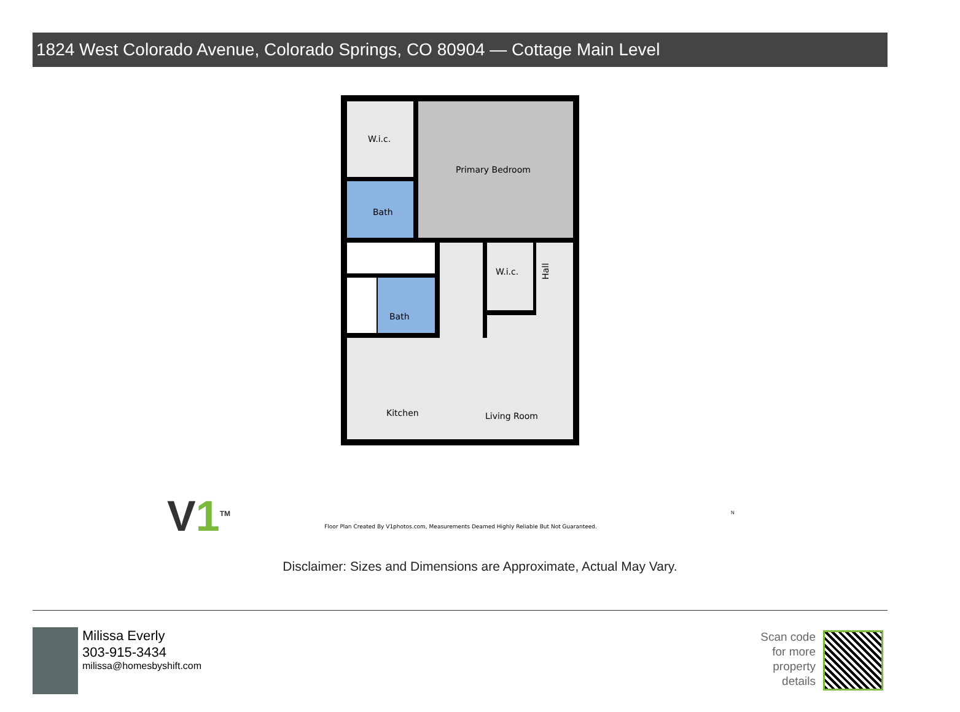1824 West Colorado Avenue, Colorado Springs, CO 80904 — Cottage Main Level
W.i.c.
Primary Bedroom
Bath
Bath
W.i.c.
Kitchen
Living Room
Hall
V1<sup>TM</sup>
Floor Plan Created By V1photos.com, Measurements Deamed Highly Reliable But Not Guaranteed.
N
Disclaimer: Sizes and Dimensions are Approximate, Actual May Vary.
Milissa Everly
303-915-3434
milissa@homesbyshift.com
Scan code for more property details